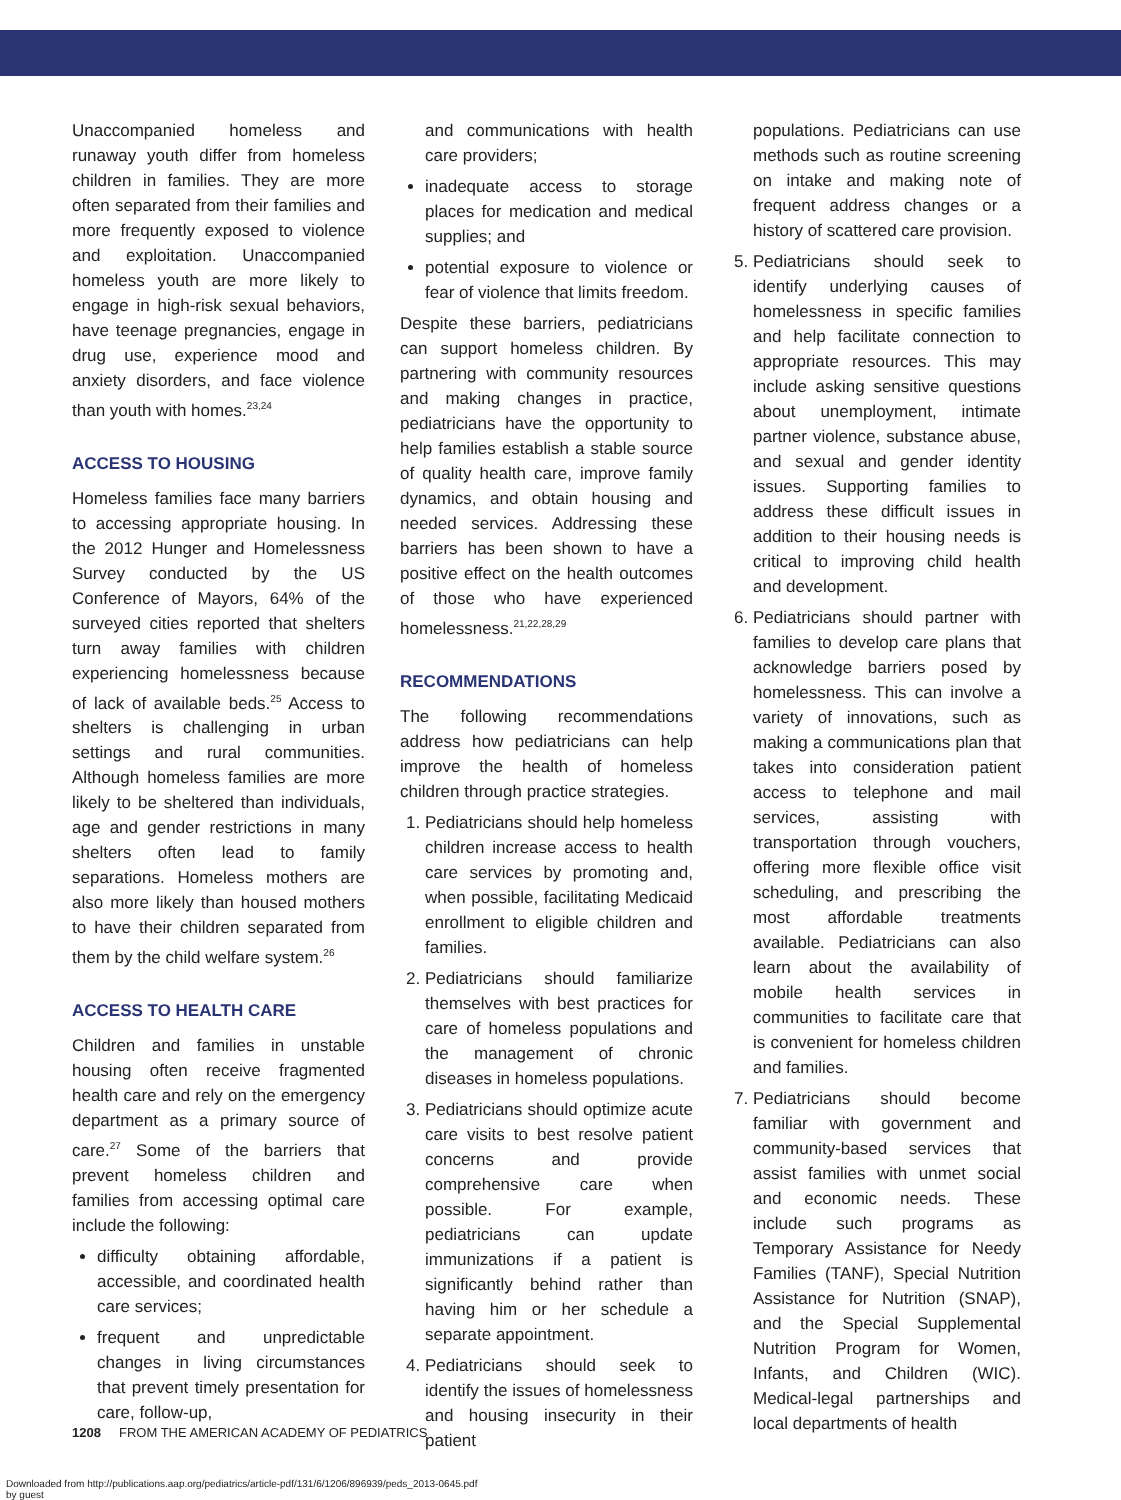Unaccompanied homeless and runaway youth differ from homeless children in families. They are more often separated from their families and more frequently exposed to violence and exploitation. Unaccompanied homeless youth are more likely to engage in high-risk sexual behaviors, have teenage pregnancies, engage in drug use, experience mood and anxiety disorders, and face violence than youth with homes.<sup>23,24</sup>
ACCESS TO HOUSING
Homeless families face many barriers to accessing appropriate housing. In the 2012 Hunger and Homelessness Survey conducted by the US Conference of Mayors, 64% of the surveyed cities reported that shelters turn away families with children experiencing homelessness because of lack of available beds.<sup>25</sup> Access to shelters is challenging in urban settings and rural communities. Although homeless families are more likely to be sheltered than individuals, age and gender restrictions in many shelters often lead to family separations. Homeless mothers are also more likely than housed mothers to have their children separated from them by the child welfare system.<sup>26</sup>
ACCESS TO HEALTH CARE
Children and families in unstable housing often receive fragmented health care and rely on the emergency department as a primary source of care.<sup>27</sup> Some of the barriers that prevent homeless children and families from accessing optimal care include the following:
difficulty obtaining affordable, accessible, and coordinated health care services;
frequent and unpredictable changes in living circumstances that prevent timely presentation for care, follow-up,
and communications with health care providers;
inadequate access to storage places for medication and medical supplies; and
potential exposure to violence or fear of violence that limits freedom.
Despite these barriers, pediatricians can support homeless children. By partnering with community resources and making changes in practice, pediatricians have the opportunity to help families establish a stable source of quality health care, improve family dynamics, and obtain housing and needed services. Addressing these barriers has been shown to have a positive effect on the health outcomes of those who have experienced homelessness.<sup>21,22,28,29</sup>
RECOMMENDATIONS
The following recommendations address how pediatricians can help improve the health of homeless children through practice strategies.
1. Pediatricians should help homeless children increase access to health care services by promoting and, when possible, facilitating Medicaid enrollment to eligible children and families.
2. Pediatricians should familiarize themselves with best practices for care of homeless populations and the management of chronic diseases in homeless populations.
3. Pediatricians should optimize acute care visits to best resolve patient concerns and provide comprehensive care when possible. For example, pediatricians can update immunizations if a patient is significantly behind rather than having him or her schedule a separate appointment.
4. Pediatricians should seek to identify the issues of homelessness and housing insecurity in their patient
populations. Pediatricians can use methods such as routine screening on intake and making note of frequent address changes or a history of scattered care provision.
5. Pediatricians should seek to identify underlying causes of homelessness in specific families and help facilitate connection to appropriate resources. This may include asking sensitive questions about unemployment, intimate partner violence, substance abuse, and sexual and gender identity issues. Supporting families to address these difficult issues in addition to their housing needs is critical to improving child health and development.
6. Pediatricians should partner with families to develop care plans that acknowledge barriers posed by homelessness. This can involve a variety of innovations, such as making a communications plan that takes into consideration patient access to telephone and mail services, assisting with transportation through vouchers, offering more flexible office visit scheduling, and prescribing the most affordable treatments available. Pediatricians can also learn about the availability of mobile health services in communities to facilitate care that is convenient for homeless children and families.
7. Pediatricians should become familiar with government and community-based services that assist families with unmet social and economic needs. These include such programs as Temporary Assistance for Needy Families (TANF), Special Nutrition Assistance for Nutrition (SNAP), and the Special Supplemental Nutrition Program for Women, Infants, and Children (WIC). Medical-legal partnerships and local departments of health
1208 FROM THE AMERICAN ACADEMY OF PEDIATRICS
Downloaded from http://publications.aap.org/pediatrics/article-pdf/131/6/1206/896939/peds_2013-0645.pdf
by guest